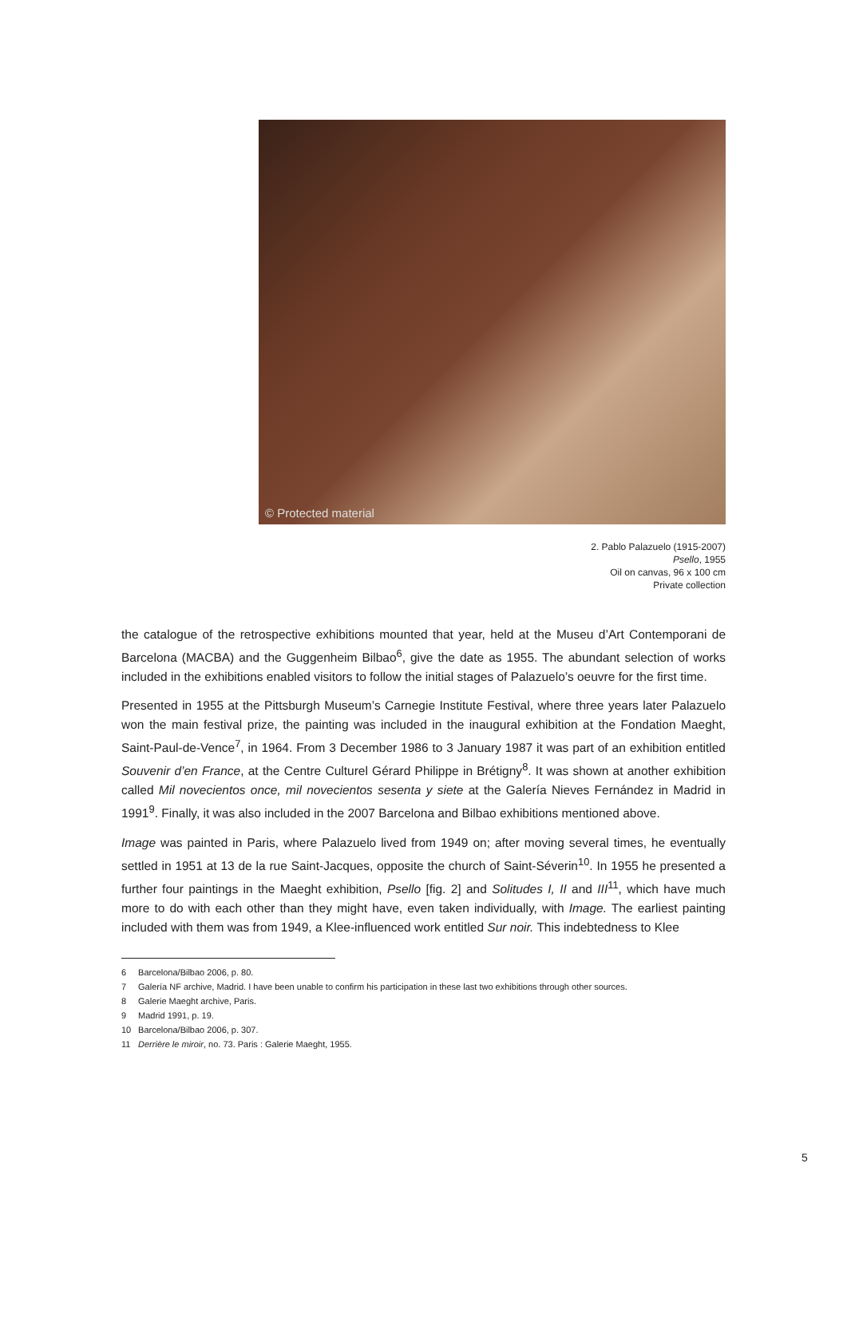© Protected material
2. Pablo Palazuelo (1915-2007)
Psello, 1955
Oil on canvas, 96 x 100 cm
Private collection
the catalogue of the retrospective exhibitions mounted that year, held at the Museu d’Art Contemporani de Barcelona (MACBA) and the Guggenheim Bilbao<sup>6</sup>, give the date as 1955. The abundant selection of works included in the exhibitions enabled visitors to follow the initial stages of Palazuelo’s oeuvre for the first time.
Presented in 1955 at the Pittsburgh Museum’s Carnegie Institute Festival, where three years later Palazuelo won the main festival prize, the painting was included in the inaugural exhibition at the Fondation Maeght, Saint-Paul-de-Vence<sup>7</sup>, in 1964. From 3 December 1986 to 3 January 1987 it was part of an exhibition entitled Souvenir d’en France, at the Centre Culturel Gérard Philippe in Brétigny<sup>8</sup>. It was shown at another exhibition called Mil novecientos once, mil novecientos sesenta y siete at the Galería Nieves Fernández in Madrid in 1991<sup>9</sup>. Finally, it was also included in the 2007 Barcelona and Bilbao exhibitions mentioned above.
Image was painted in Paris, where Palazuelo lived from 1949 on; after moving several times, he eventually settled in 1951 at 13 de la rue Saint-Jacques, opposite the church of Saint-Séverin<sup>10</sup>. In 1955 he presented a further four paintings in the Maeght exhibition, Psello [fig. 2] and Solitudes I, II and III<sup>11</sup>, which have much more to do with each other than they might have, even taken individually, with Image. The earliest painting included with them was from 1949, a Klee-influenced work entitled Sur noir. This indebtedness to Klee
6 Barcelona/Bilbao 2006, p. 80.
7 Galería NF archive, Madrid. I have been unable to confirm his participation in these last two exhibitions through other sources.
8 Galerie Maeght archive, Paris.
9 Madrid 1991, p. 19.
10 Barcelona/Bilbao 2006, p. 307.
11 Derrière le miroir, no. 73. Paris : Galerie Maeght, 1955.
5